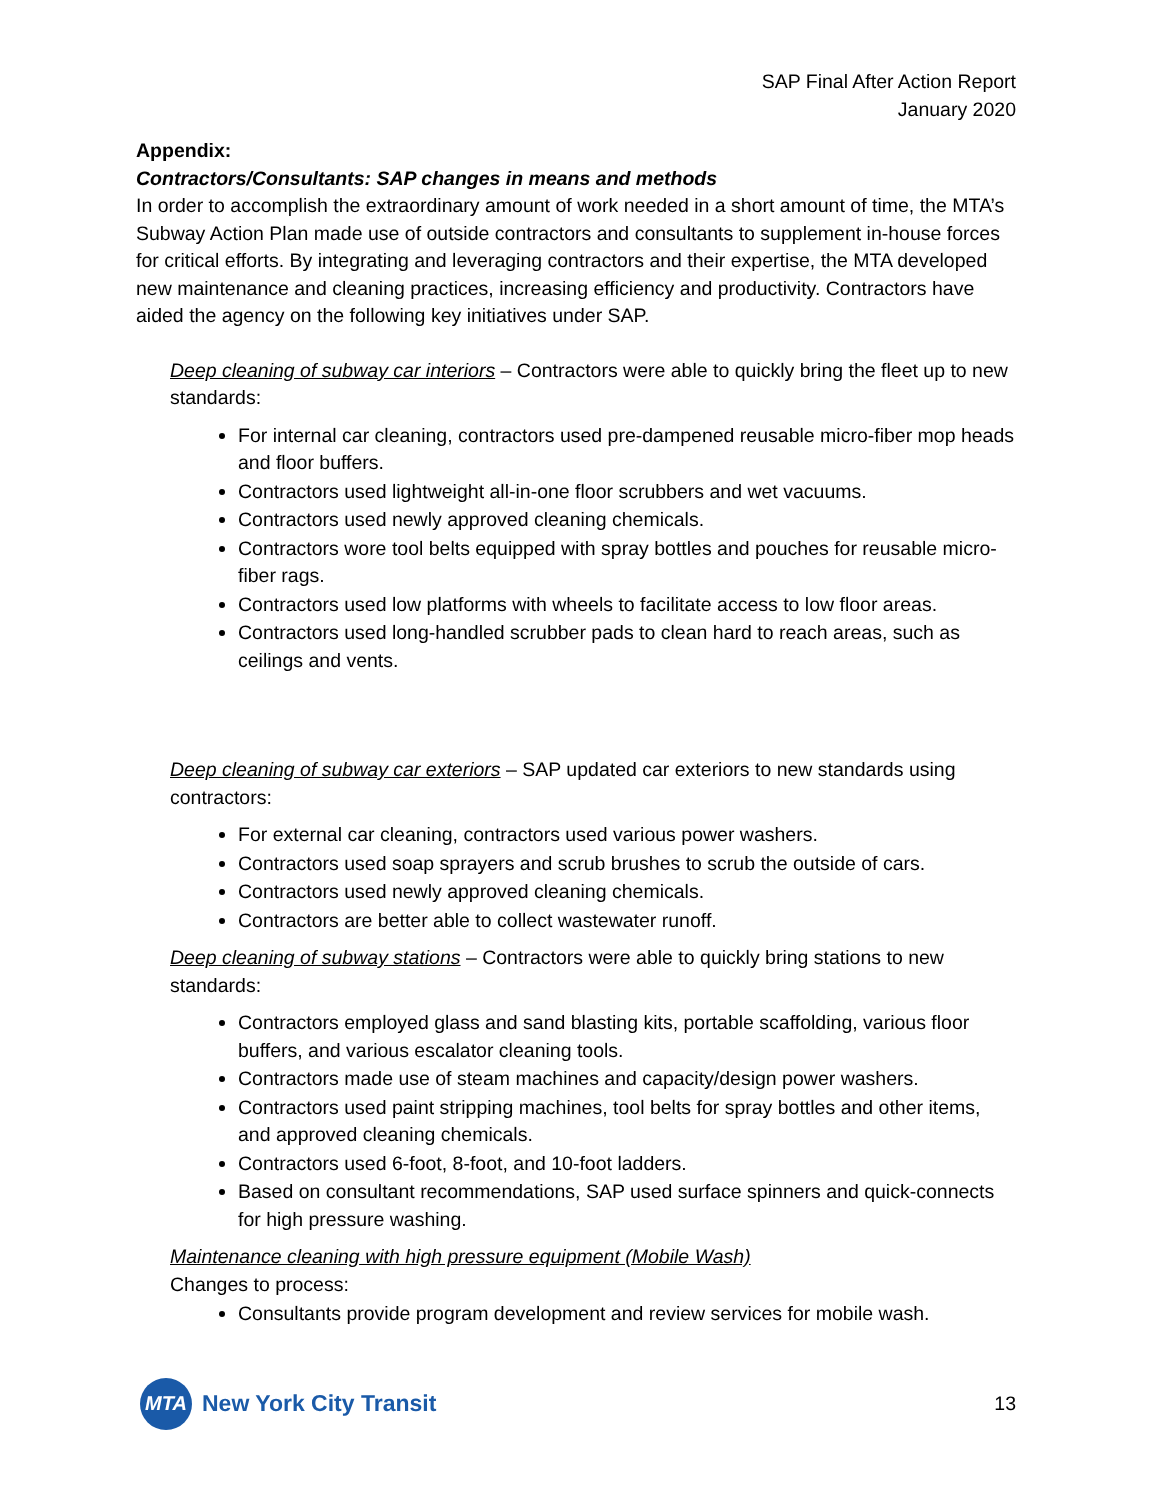SAP Final After Action Report
January 2020
Appendix:
Contractors/Consultants: SAP changes in means and methods
In order to accomplish the extraordinary amount of work needed in a short amount of time, the MTA’s Subway Action Plan made use of outside contractors and consultants to supplement in-house forces for critical efforts. By integrating and leveraging contractors and their expertise, the MTA developed new maintenance and cleaning practices, increasing efficiency and productivity. Contractors have aided the agency on the following key initiatives under SAP.
Deep cleaning of subway car interiors – Contractors were able to quickly bring the fleet up to new standards:
For internal car cleaning, contractors used pre-dampened reusable micro-fiber mop heads and floor buffers.
Contractors used lightweight all-in-one floor scrubbers and wet vacuums.
Contractors used newly approved cleaning chemicals.
Contractors wore tool belts equipped with spray bottles and pouches for reusable micro-fiber rags.
Contractors used low platforms with wheels to facilitate access to low floor areas.
Contractors used long-handled scrubber pads to clean hard to reach areas, such as ceilings and vents.
Deep cleaning of subway car exteriors – SAP updated car exteriors to new standards using contractors:
For external car cleaning, contractors used various power washers.
Contractors used soap sprayers and scrub brushes to scrub the outside of cars.
Contractors used newly approved cleaning chemicals.
Contractors are better able to collect wastewater runoff.
Deep cleaning of subway stations – Contractors were able to quickly bring stations to new standards:
Contractors employed glass and sand blasting kits, portable scaffolding, various floor buffers, and various escalator cleaning tools.
Contractors made use of steam machines and capacity/design power washers.
Contractors used paint stripping machines, tool belts for spray bottles and other items, and approved cleaning chemicals.
Contractors used 6-foot, 8-foot, and 10-foot ladders.
Based on consultant recommendations, SAP used surface spinners and quick-connects for high pressure washing.
Maintenance cleaning with high pressure equipment (Mobile Wash)
Changes to process:
Consultants provide program development and review services for mobile wash.
MTA
New York City Transit
13